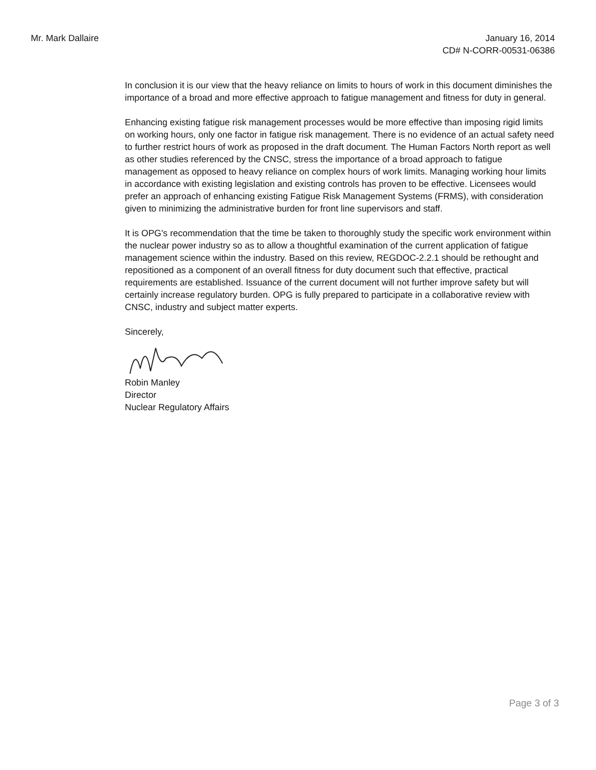Mr. Mark Dallaire January 16, 2014
CD# N-CORR-00531-06386
In conclusion it is our view that the heavy reliance on limits to hours of work in this document diminishes the importance of a broad and more effective approach to fatigue management and fitness for duty in general.
Enhancing existing fatigue risk management processes would be more effective than imposing rigid limits on working hours, only one factor in fatigue risk management. There is no evidence of an actual safety need to further restrict hours of work as proposed in the draft document. The Human Factors North report as well as other studies referenced by the CNSC, stress the importance of a broad approach to fatigue management as opposed to heavy reliance on complex hours of work limits. Managing working hour limits in accordance with existing legislation and existing controls has proven to be effective. Licensees would prefer an approach of enhancing existing Fatigue Risk Management Systems (FRMS), with consideration given to minimizing the administrative burden for front line supervisors and staff.
It is OPG's recommendation that the time be taken to thoroughly study the specific work environment within the nuclear power industry so as to allow a thoughtful examination of the current application of fatigue management science within the industry. Based on this review, REGDOC-2.2.1 should be rethought and repositioned as a component of an overall fitness for duty document such that effective, practical requirements are established. Issuance of the current document will not further improve safety but will certainly increase regulatory burden. OPG is fully prepared to participate in a collaborative review with CNSC, industry and subject matter experts.
Sincerely,
Robin Manley
Director
Nuclear Regulatory Affairs
Page 3 of 3